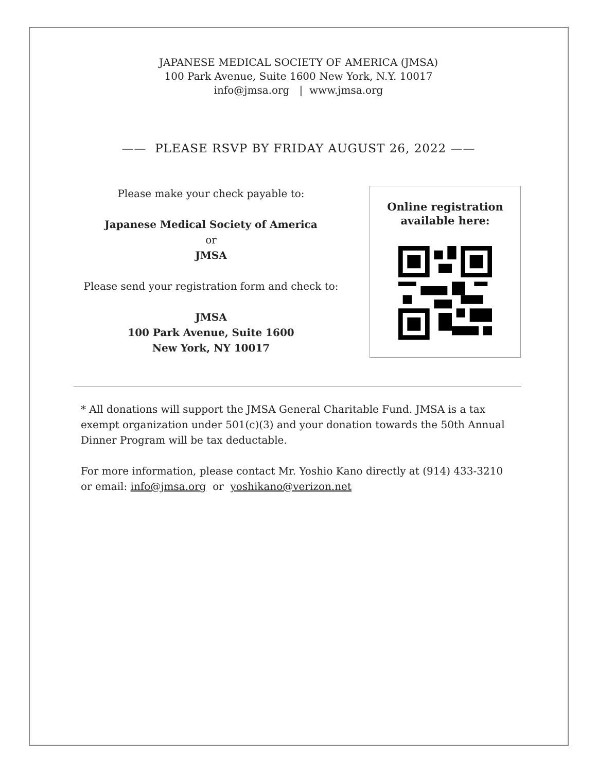JAPANESE MEDICAL SOCIETY OF AMERICA (JMSA)
100 Park Avenue, Suite 1600 New York, N.Y. 10017
info@jmsa.org | www.jmsa.org
—— PLEASE RSVP BY FRIDAY AUGUST 26, 2022 ——
Please make your check payable to:
Japanese Medical Society of America
or
JMSA
Please send your registration form and check to:
JMSA
100 Park Avenue, Suite 1600
New York, NY 10017
Online registration
available here:
* All donations will support the JMSA General Charitable Fund. JMSA is a tax exempt organization under 501(c)(3) and your donation towards the 50th Annual Dinner Program will be tax deductable.
For more information, please contact Mr. Yoshio Kano directly at (914) 433-3210
or email: info@jmsa.org or yoshikano@verizon.net